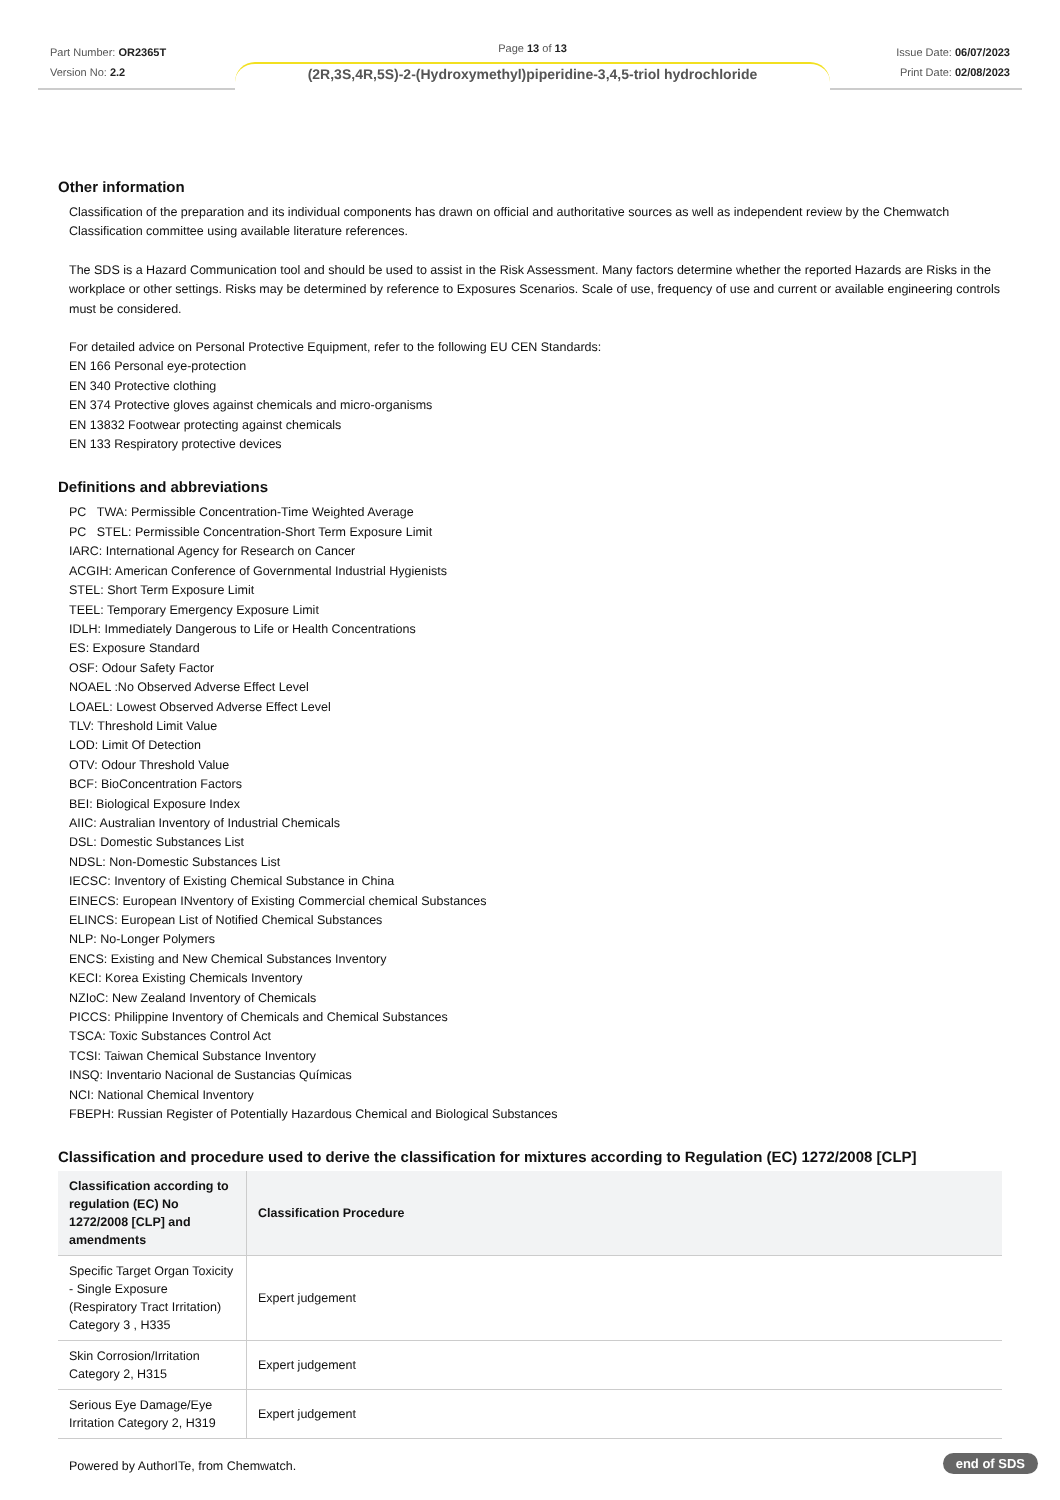Part Number: OR2365T
Version No: 2.2
Page 13 of 13
(2R,3S,4R,5S)-2-(Hydroxymethyl)piperidine-3,4,5-triol hydrochloride
Issue Date: 06/07/2023
Print Date: 02/08/2023
Other information
Classification of the preparation and its individual components has drawn on official and authoritative sources as well as independent review by the Chemwatch Classification committee using available literature references.
The SDS is a Hazard Communication tool and should be used to assist in the Risk Assessment. Many factors determine whether the reported Hazards are Risks in the workplace or other settings. Risks may be determined by reference to Exposures Scenarios. Scale of use, frequency of use and current or available engineering controls must be considered.
For detailed advice on Personal Protective Equipment, refer to the following EU CEN Standards:
EN 166 Personal eye-protection
EN 340 Protective clothing
EN 374 Protective gloves against chemicals and micro-organisms
EN 13832 Footwear protecting against chemicals
EN 133 Respiratory protective devices
Definitions and abbreviations
PC TWA: Permissible Concentration-Time Weighted Average
PC STEL: Permissible Concentration-Short Term Exposure Limit
IARC: International Agency for Research on Cancer
ACGIH: American Conference of Governmental Industrial Hygienists
STEL: Short Term Exposure Limit
TEEL: Temporary Emergency Exposure Limit
IDLH: Immediately Dangerous to Life or Health Concentrations
ES: Exposure Standard
OSF: Odour Safety Factor
NOAEL :No Observed Adverse Effect Level
LOAEL: Lowest Observed Adverse Effect Level
TLV: Threshold Limit Value
LOD: Limit Of Detection
OTV: Odour Threshold Value
BCF: BioConcentration Factors
BEI: Biological Exposure Index
AIIC: Australian Inventory of Industrial Chemicals
DSL: Domestic Substances List
NDSL: Non-Domestic Substances List
IECSC: Inventory of Existing Chemical Substance in China
EINECS: European INventory of Existing Commercial chemical Substances
ELINCS: European List of Notified Chemical Substances
NLP: No-Longer Polymers
ENCS: Existing and New Chemical Substances Inventory
KECI: Korea Existing Chemicals Inventory
NZIoC: New Zealand Inventory of Chemicals
PICCS: Philippine Inventory of Chemicals and Chemical Substances
TSCA: Toxic Substances Control Act
TCSI: Taiwan Chemical Substance Inventory
INSQ: Inventario Nacional de Sustancias Químicas
NCI: National Chemical Inventory
FBEPH: Russian Register of Potentially Hazardous Chemical and Biological Substances
Classification and procedure used to derive the classification for mixtures according to Regulation (EC) 1272/2008 [CLP]
| Classification according to regulation (EC) No 1272/2008 [CLP] and amendments | Classification Procedure |
| --- | --- |
| Specific Target Organ Toxicity - Single Exposure (Respiratory Tract Irritation) Category 3 , H335 | Expert judgement |
| Skin Corrosion/Irritation Category 2, H315 | Expert judgement |
| Serious Eye Damage/Eye Irritation Category 2, H319 | Expert judgement |
Powered by AuthorITe, from Chemwatch.
end of SDS